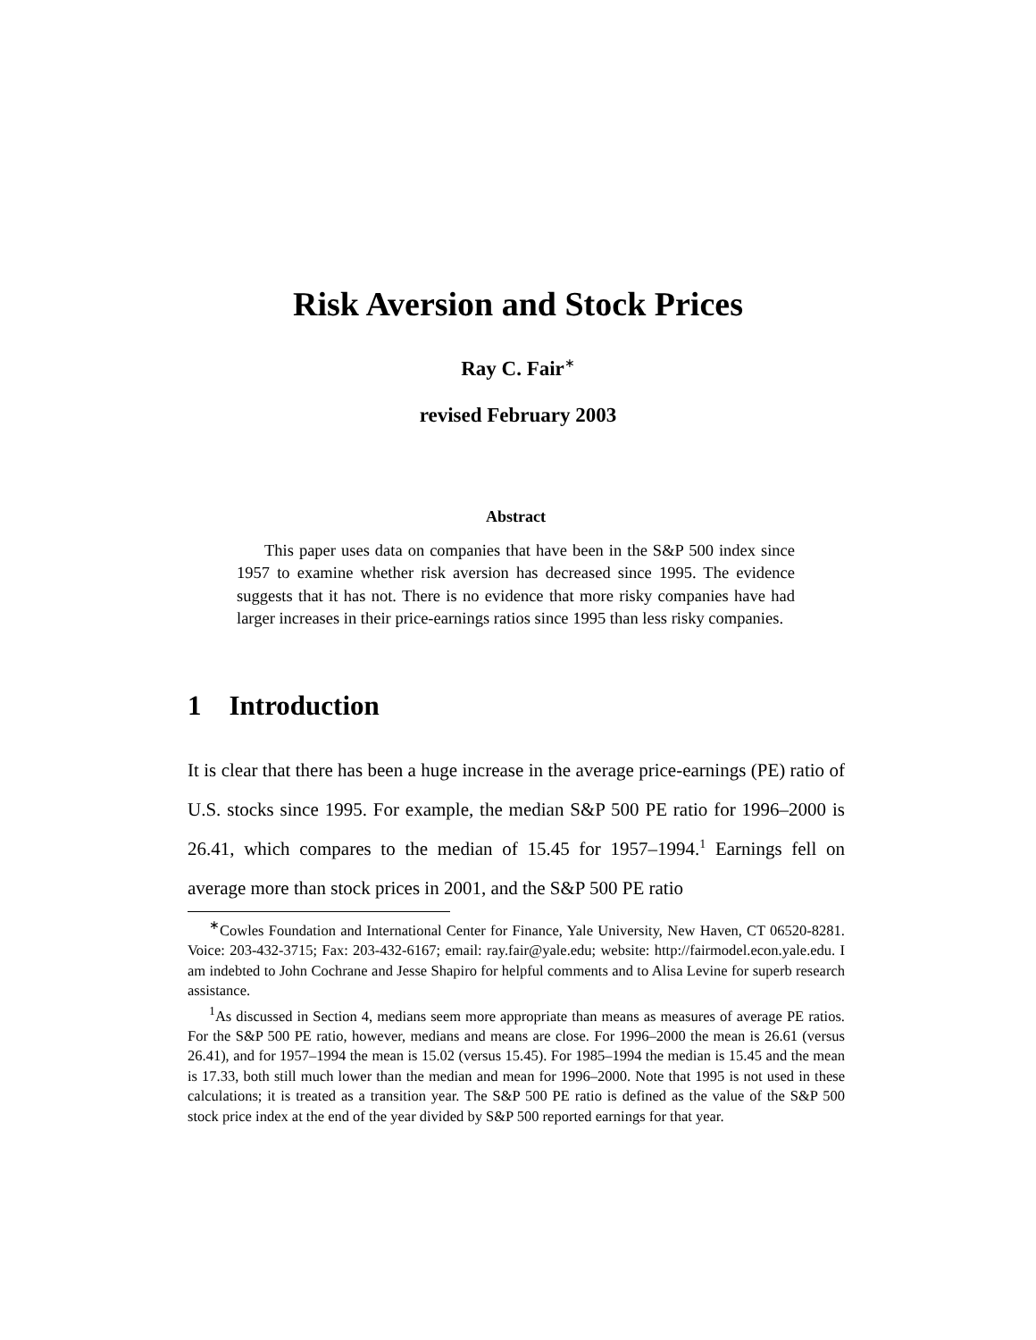Risk Aversion and Stock Prices
Ray C. Fair<sup>∗</sup>
revised February 2003
Abstract
This paper uses data on companies that have been in the S&P 500 index since 1957 to examine whether risk aversion has decreased since 1995. The evidence suggests that it has not. There is no evidence that more risky companies have had larger increases in their price-earnings ratios since 1995 than less risky companies.
1 Introduction
It is clear that there has been a huge increase in the average price-earnings (PE) ratio of U.S. stocks since 1995. For example, the median S&P 500 PE ratio for 1996–2000 is 26.41, which compares to the median of 15.45 for 1957–1994.<sup>1</sup> Earnings fell on average more than stock prices in 2001, and the S&P 500 PE ratio
<sup>∗</sup>Cowles Foundation and International Center for Finance, Yale University, New Haven, CT 06520-8281. Voice: 203-432-3715; Fax: 203-432-6167; email: ray.fair@yale.edu; website: http://fairmodel.econ.yale.edu. I am indebted to John Cochrane and Jesse Shapiro for helpful comments and to Alisa Levine for superb research assistance.
<sup>1</sup> As discussed in Section 4, medians seem more appropriate than means as measures of average PE ratios. For the S&P 500 PE ratio, however, medians and means are close. For 1996–2000 the mean is 26.61 (versus 26.41), and for 1957–1994 the mean is 15.02 (versus 15.45). For 1985–1994 the median is 15.45 and the mean is 17.33, both still much lower than the median and mean for 1996–2000. Note that 1995 is not used in these calculations; it is treated as a transition year. The S&P 500 PE ratio is defined as the value of the S&P 500 stock price index at the end of the year divided by S&P 500 reported earnings for that year.